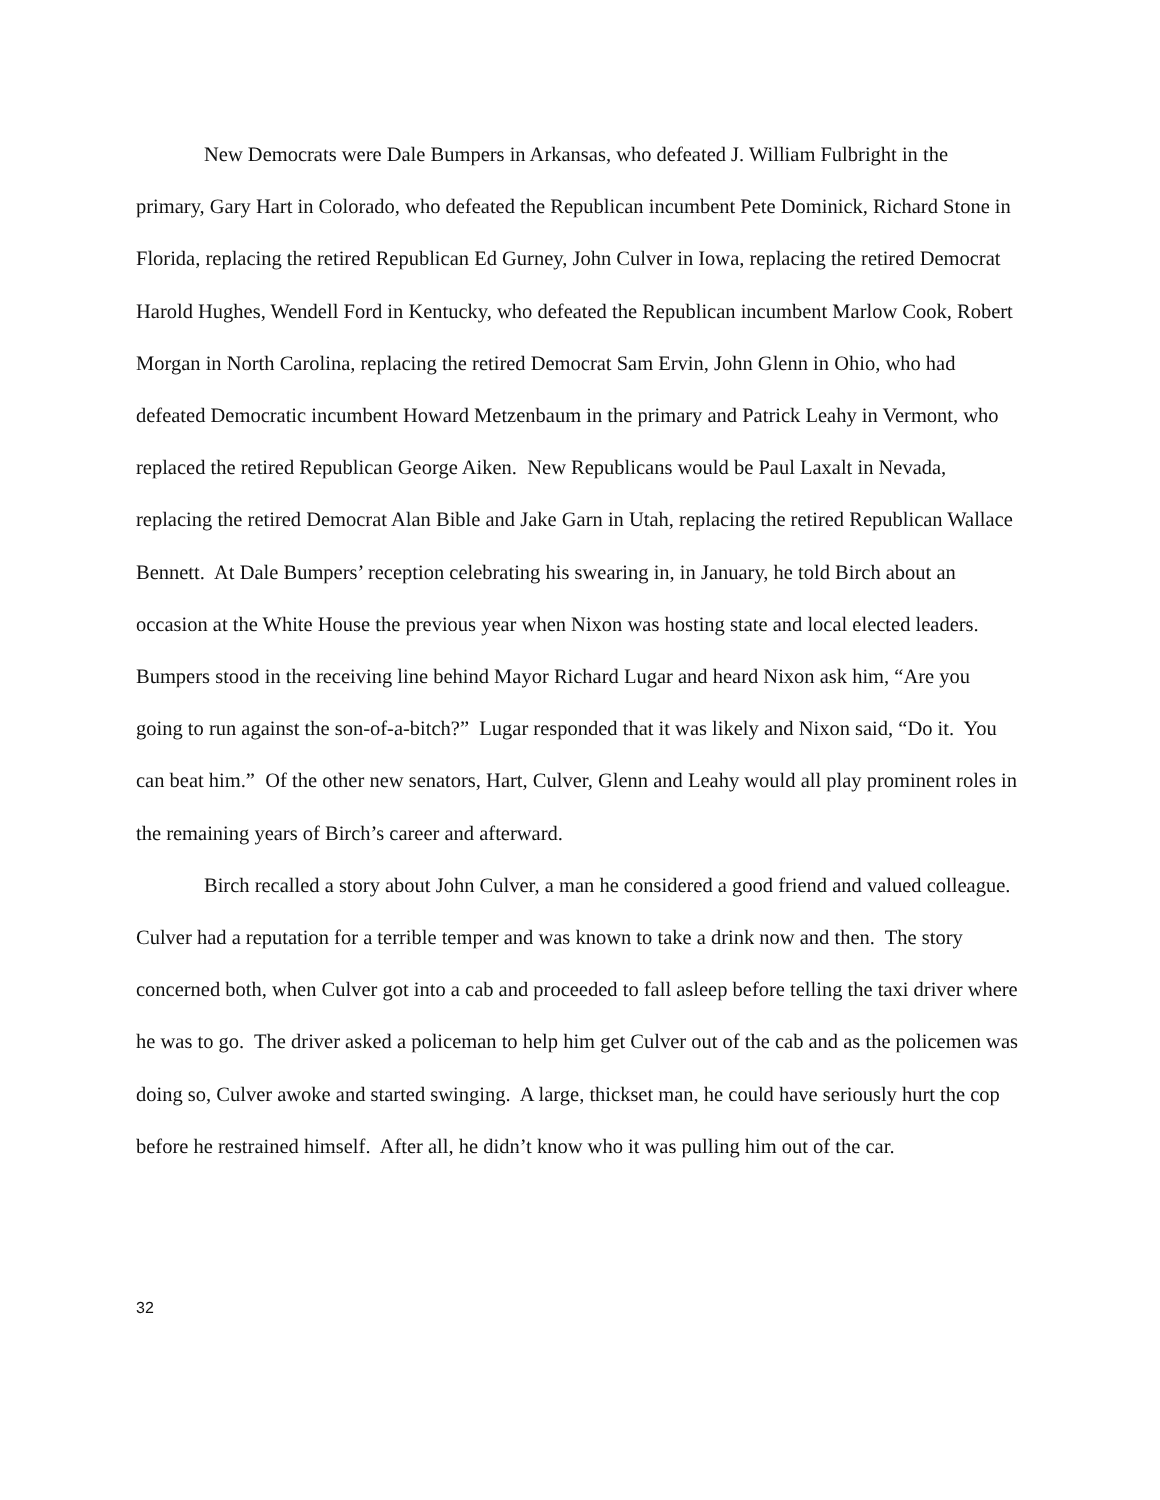New Democrats were Dale Bumpers in Arkansas, who defeated J. William Fulbright in the primary, Gary Hart in Colorado, who defeated the Republican incumbent Pete Dominick, Richard Stone in Florida, replacing the retired Republican Ed Gurney, John Culver in Iowa, replacing the retired Democrat Harold Hughes, Wendell Ford in Kentucky, who defeated the Republican incumbent Marlow Cook, Robert Morgan in North Carolina, replacing the retired Democrat Sam Ervin, John Glenn in Ohio, who had defeated Democratic incumbent Howard Metzenbaum in the primary and Patrick Leahy in Vermont, who replaced the retired Republican George Aiken. New Republicans would be Paul Laxalt in Nevada, replacing the retired Democrat Alan Bible and Jake Garn in Utah, replacing the retired Republican Wallace Bennett. At Dale Bumpers’ reception celebrating his swearing in, in January, he told Birch about an occasion at the White House the previous year when Nixon was hosting state and local elected leaders. Bumpers stood in the receiving line behind Mayor Richard Lugar and heard Nixon ask him, “Are you going to run against the son-of-a-bitch?” Lugar responded that it was likely and Nixon said, “Do it. You can beat him.” Of the other new senators, Hart, Culver, Glenn and Leahy would all play prominent roles in the remaining years of Birch’s career and afterward.
Birch recalled a story about John Culver, a man he considered a good friend and valued colleague. Culver had a reputation for a terrible temper and was known to take a drink now and then. The story concerned both, when Culver got into a cab and proceeded to fall asleep before telling the taxi driver where he was to go. The driver asked a policeman to help him get Culver out of the cab and as the policemen was doing so, Culver awoke and started swinging. A large, thickset man, he could have seriously hurt the cop before he restrained himself. After all, he didn’t know who it was pulling him out of the car.
32